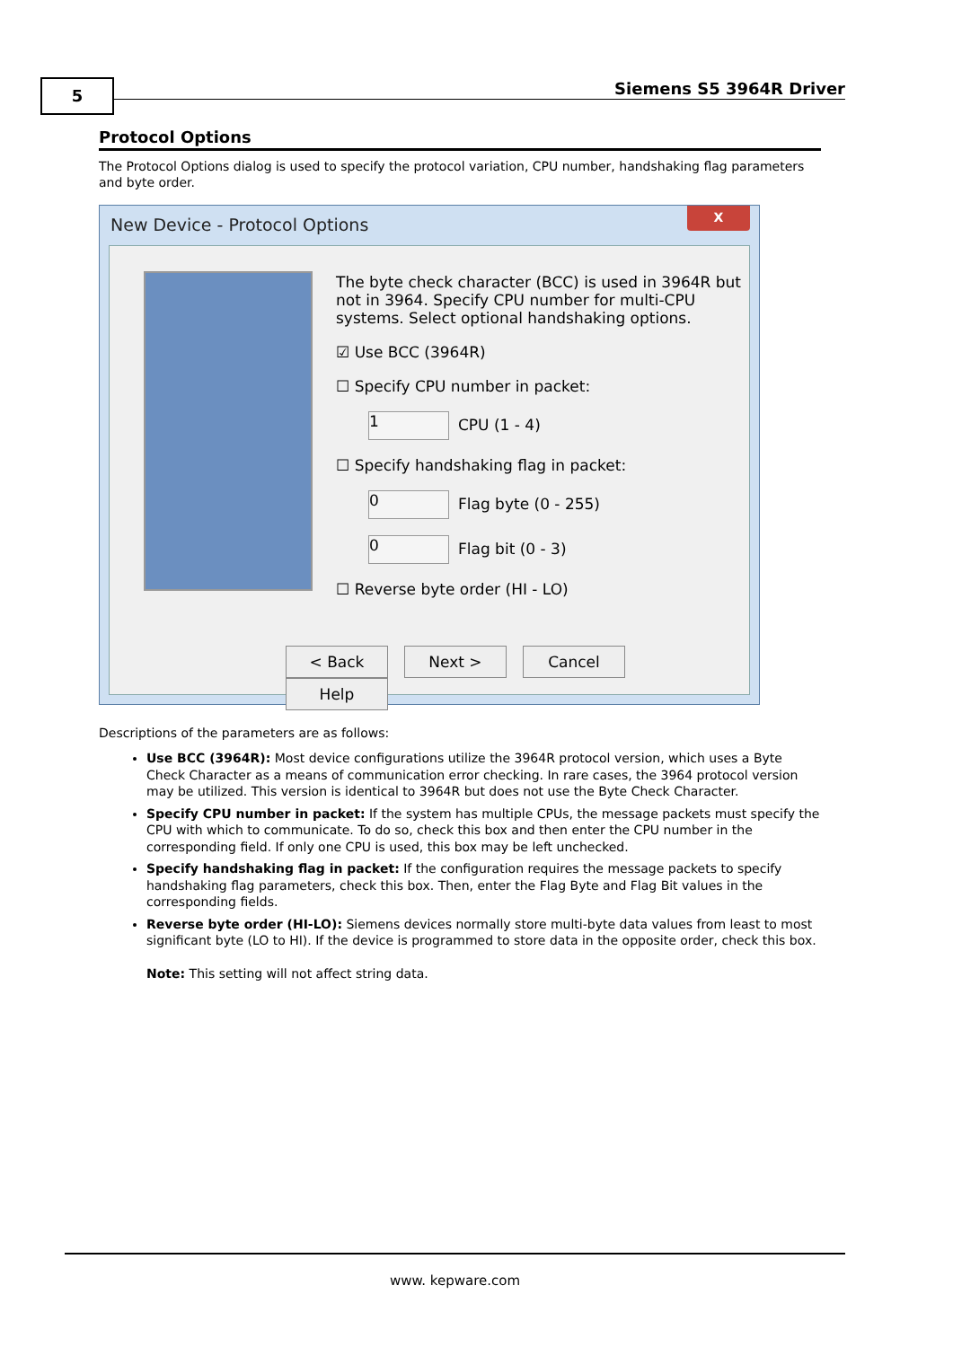5 Siemens S5 3964R Driver
Protocol Options
The Protocol Options dialog is used to specify the protocol variation, CPU number, handshaking flag parameters and byte order.
New Device - Protocol Options
X
The byte check character (BCC) is used in 3964R but not in 3964. Specify CPU number for multi-CPU systems. Select optional handshaking options.
☑ Use BCC (3964R)
☐ Specify CPU number in packet:
1 CPU (1 - 4)
☐ Specify handshaking flag in packet:
0 Flag byte (0 - 255)
0 Flag bit (0 - 3)
☐ Reverse byte order (HI - LO)
< Back Next > Cancel Help
Descriptions of the parameters are as follows:
Use BCC (3964R): Most device configurations utilize the 3964R protocol version, which uses a Byte Check Character as a means of communication error checking. In rare cases, the 3964 protocol version may be utilized. This version is identical to 3964R but does not use the Byte Check Character.
Specify CPU number in packet: If the system has multiple CPUs, the message packets must specify the CPU with which to communicate. To do so, check this box and then enter the CPU number in the corresponding field. If only one CPU is used, this box may be left unchecked.
Specify handshaking flag in packet: If the configuration requires the message packets to specify handshaking flag parameters, check this box. Then, enter the Flag Byte and Flag Bit values in the corresponding fields.
Reverse byte order (HI-LO): Siemens devices normally store multi-byte data values from least to most significant byte (LO to HI). If the device is programmed to store data in the opposite order, check this box.
Note: This setting will not affect string data.
www. kepware.com